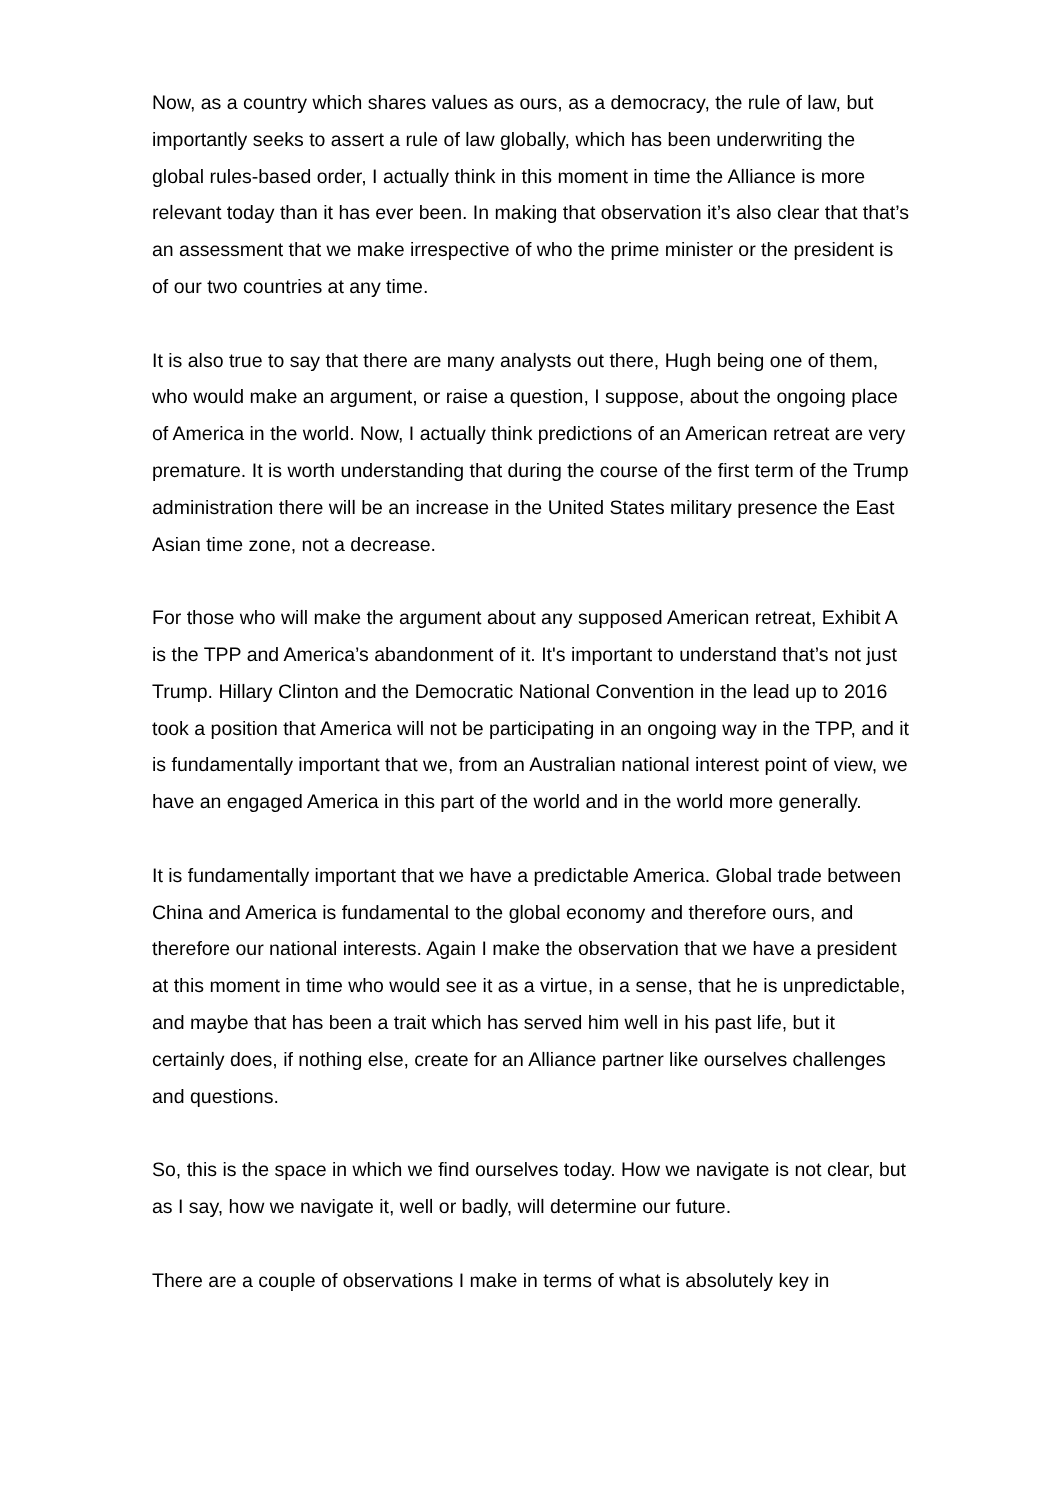Now, as a country which shares values as ours, as a democracy, the rule of law, but importantly seeks to assert a rule of law globally, which has been underwriting the global rules-based order, I actually think in this moment in time the Alliance is more relevant today than it has ever been. In making that observation it’s also clear that that’s an assessment that we make irrespective of who the prime minister or the president is of our two countries at any time.
It is also true to say that there are many analysts out there, Hugh being one of them, who would make an argument, or raise a question, I suppose, about the ongoing place of America in the world. Now, I actually think predictions of an American retreat are very premature. It is worth understanding that during the course of the first term of the Trump administration there will be an increase in the United States military presence the East Asian time zone, not a decrease.
For those who will make the argument about any supposed American retreat, Exhibit A is the TPP and America’s abandonment of it. It's important to understand that’s not just Trump. Hillary Clinton and the Democratic National Convention in the lead up to 2016 took a position that America will not be participating in an ongoing way in the TPP, and it is fundamentally important that we, from an Australian national interest point of view, we have an engaged America in this part of the world and in the world more generally.
It is fundamentally important that we have a predictable America. Global trade between China and America is fundamental to the global economy and therefore ours, and therefore our national interests. Again I make the observation that we have a president at this moment in time who would see it as a virtue, in a sense, that he is unpredictable, and maybe that has been a trait which has served him well in his past life, but it certainly does, if nothing else, create for an Alliance partner like ourselves challenges and questions.
So, this is the space in which we find ourselves today. How we navigate is not clear, but as I say, how we navigate it, well or badly, will determine our future.
There are a couple of observations I make in terms of what is absolutely key in